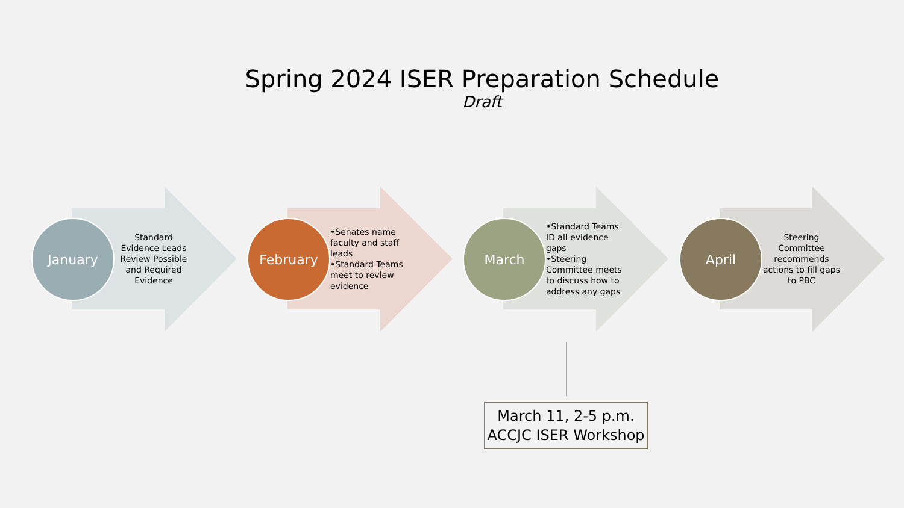Spring 2024 ISER Preparation Schedule
Draft
January
Standard Evidence Leads Review Possible and Required Evidence
February
•Senates name faculty and staff leads
•Standard Teams meet to review evidence
March
•Standard Teams ID all evidence gaps
•Steering Committee meets to discuss how to address any gaps
April
Steering Committee recommends actions to fill gaps to PBC
March 11, 2-5 p.m.
ACCJC ISER Workshop